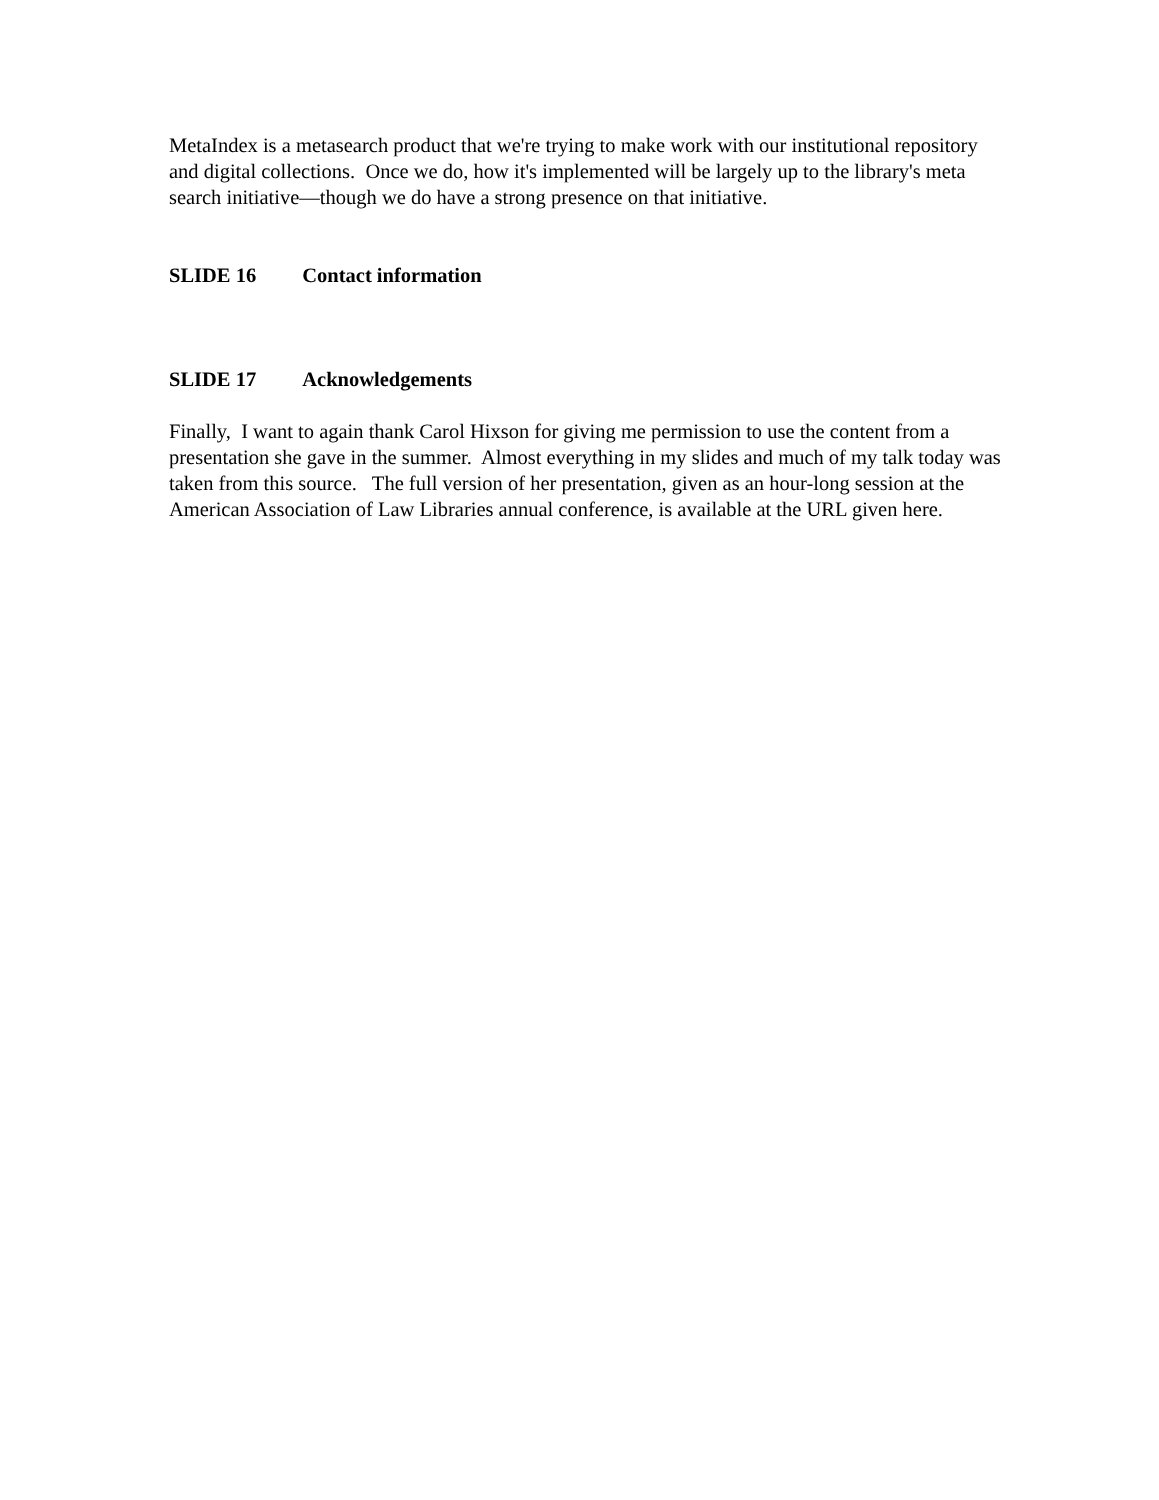MetaIndex is a metasearch product that we're trying to make work with our institutional repository and digital collections. Once we do, how it's implemented will be largely up to the library's meta search initiative—though we do have a strong presence on that initiative.
SLIDE 16 Contact information
SLIDE 17 Acknowledgements
Finally, I want to again thank Carol Hixson for giving me permission to use the content from a presentation she gave in the summer. Almost everything in my slides and much of my talk today was taken from this source. The full version of her presentation, given as an hour-long session at the American Association of Law Libraries annual conference, is available at the URL given here.